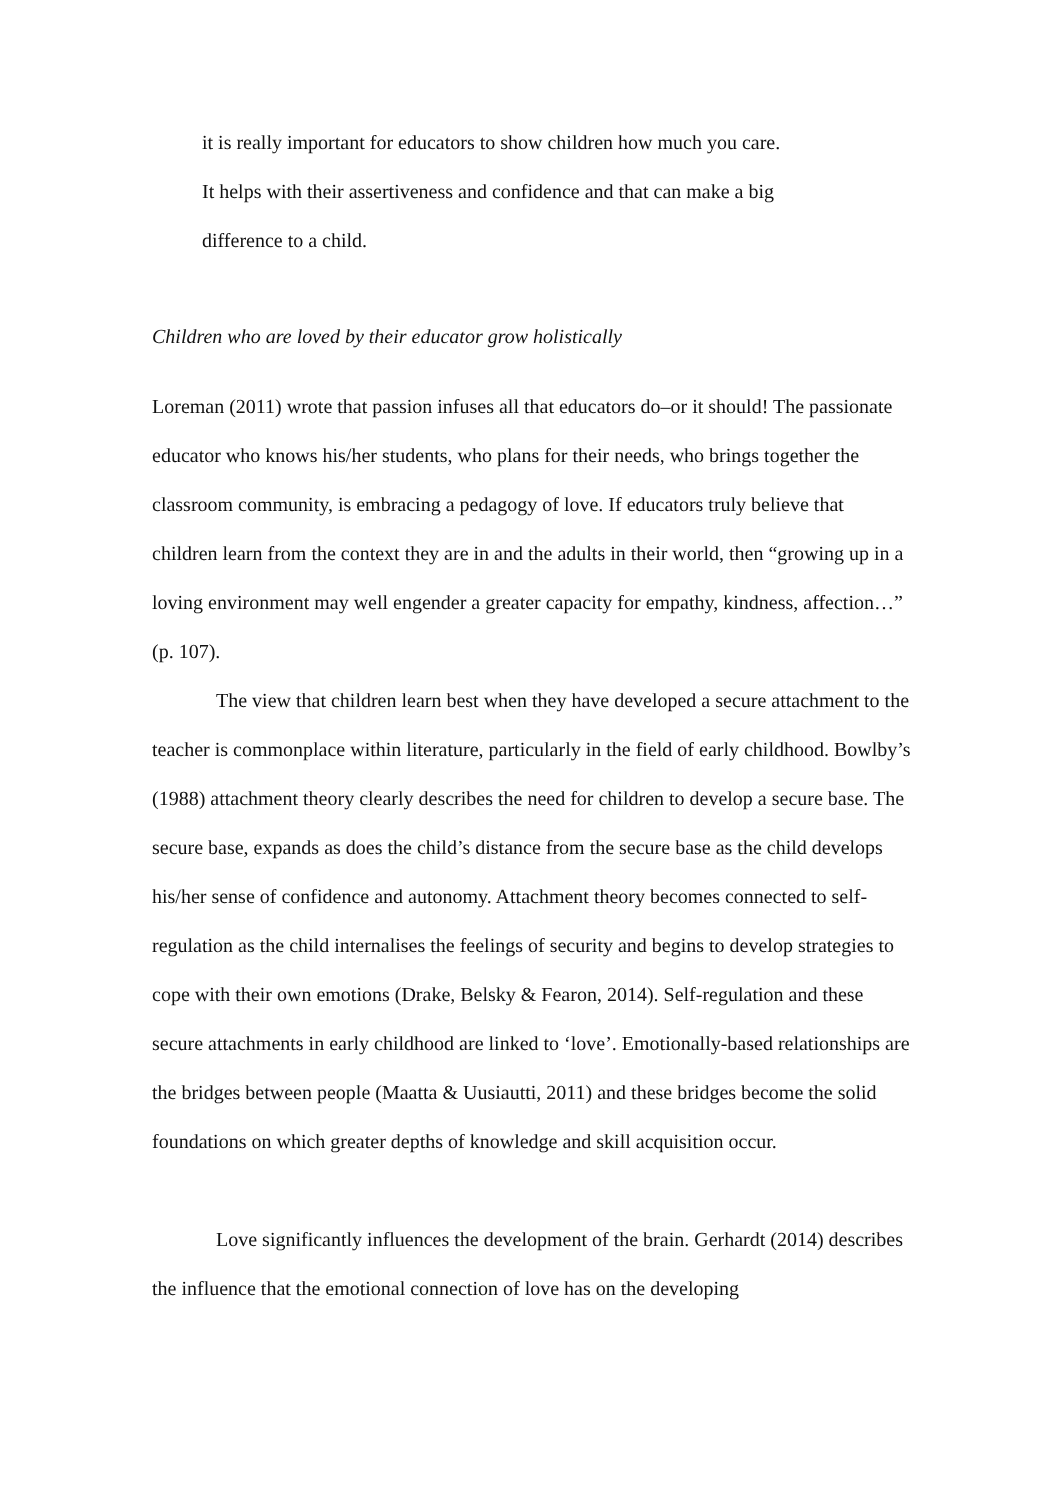it is really important for educators to show children how much you care. It helps with their assertiveness and confidence and that can make a big difference to a child.
Children who are loved by their educator grow holistically
Loreman (2011) wrote that passion infuses all that educators do–or it should! The passionate educator who knows his/her students, who plans for their needs, who brings together the classroom community, is embracing a pedagogy of love. If educators truly believe that children learn from the context they are in and the adults in their world, then “growing up in a loving environment may well engender a greater capacity for empathy, kindness, affection…” (p. 107).
The view that children learn best when they have developed a secure attachment to the teacher is commonplace within literature, particularly in the field of early childhood. Bowlby’s (1988) attachment theory clearly describes the need for children to develop a secure base. The secure base, expands as does the child’s distance from the secure base as the child develops his/her sense of confidence and autonomy. Attachment theory becomes connected to self-regulation as the child internalises the feelings of security and begins to develop strategies to cope with their own emotions (Drake, Belsky & Fearon, 2014). Self-regulation and these secure attachments in early childhood are linked to ‘love’. Emotionally-based relationships are the bridges between people (Maatta & Uusiautti, 2011) and these bridges become the solid foundations on which greater depths of knowledge and skill acquisition occur.
Love significantly influences the development of the brain. Gerhardt (2014) describes the influence that the emotional connection of love has on the developing